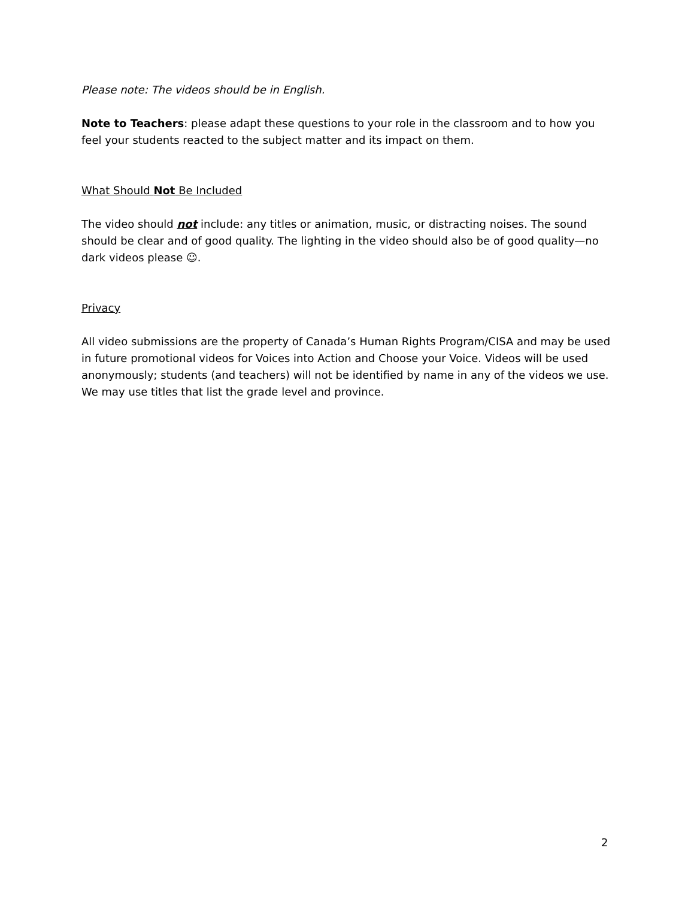Please note: The videos should be in English.
Note to Teachers: please adapt these questions to your role in the classroom and to how you feel your students reacted to the subject matter and its impact on them.
What Should Not Be Included
The video should not include: any titles or animation, music, or distracting noises. The sound should be clear and of good quality. The lighting in the video should also be of good quality—no dark videos please ☺.
Privacy
All video submissions are the property of Canada’s Human Rights Program/CISA and may be used in future promotional videos for Voices into Action and Choose your Voice. Videos will be used anonymously; students (and teachers) will not be identified by name in any of the videos we use. We may use titles that list the grade level and province.
2